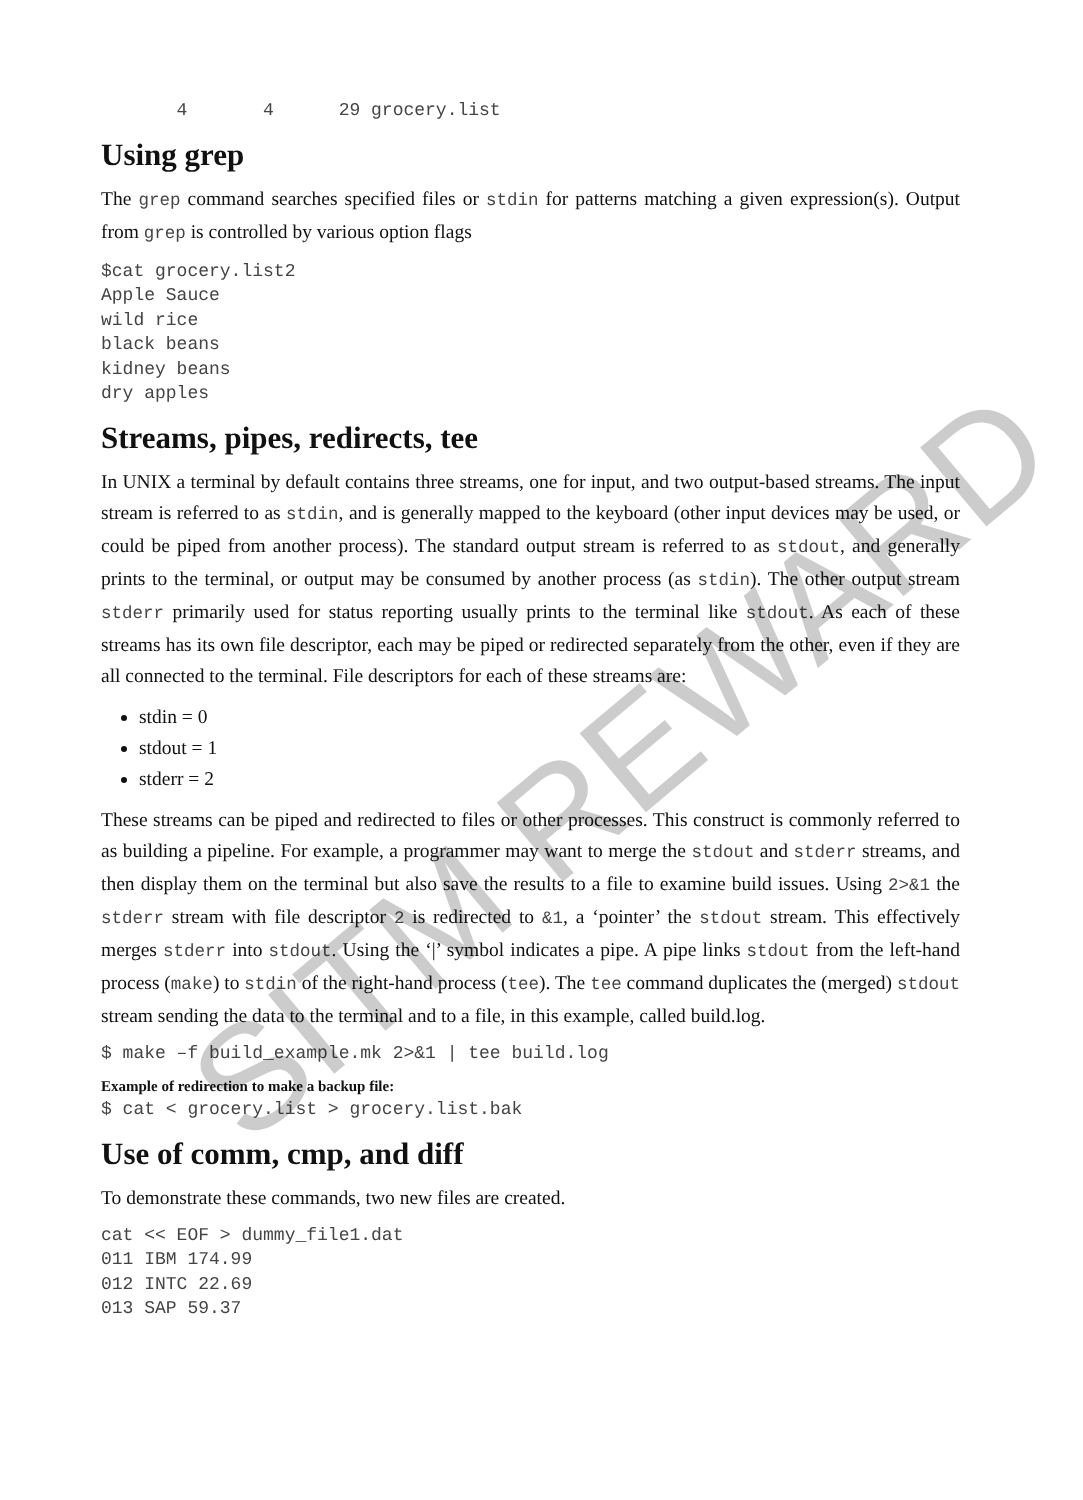4       4      29 grocery.list
Using grep
The grep command searches specified files or stdin for patterns matching a given expression(s). Output from grep is controlled by various option flags
$cat grocery.list2
Apple Sauce
wild rice
black beans
kidney beans
dry apples
Streams, pipes, redirects, tee
In UNIX a terminal by default contains three streams, one for input, and two output-based streams. The input stream is referred to as stdin, and is generally mapped to the keyboard (other input devices may be used, or could be piped from another process). The standard output stream is referred to as stdout, and generally prints to the terminal, or output may be consumed by another process (as stdin). The other output stream stderr primarily used for status reporting usually prints to the terminal like stdout. As each of these streams has its own file descriptor, each may be piped or redirected separately from the other, even if they are all connected to the terminal. File descriptors for each of these streams are:
stdin = 0
stdout = 1
stderr = 2
These streams can be piped and redirected to files or other processes. This construct is commonly referred to as building a pipeline. For example, a programmer may want to merge the stdout and stderr streams, and then display them on the terminal but also save the results to a file to examine build issues. Using 2>&1 the stderr stream with file descriptor 2 is redirected to &1, a ‘pointer’ the stdout stream. This effectively merges stderr into stdout. Using the ‘|’ symbol indicates a pipe. A pipe links stdout from the left-hand process (make) to stdin of the right-hand process (tee). The tee command duplicates the (merged) stdout stream sending the data to the terminal and to a file, in this example, called build.log.
$ make –f build_example.mk 2>&1 | tee build.log
Example of redirection to make a backup file:
$ cat < grocery.list > grocery.list.bak
Use of comm, cmp, and diff
To demonstrate these commands, two new files are created.
cat << EOF > dummy_file1.dat
011 IBM 174.99
012 INTC 22.69
013 SAP 59.37
SITM REWARD